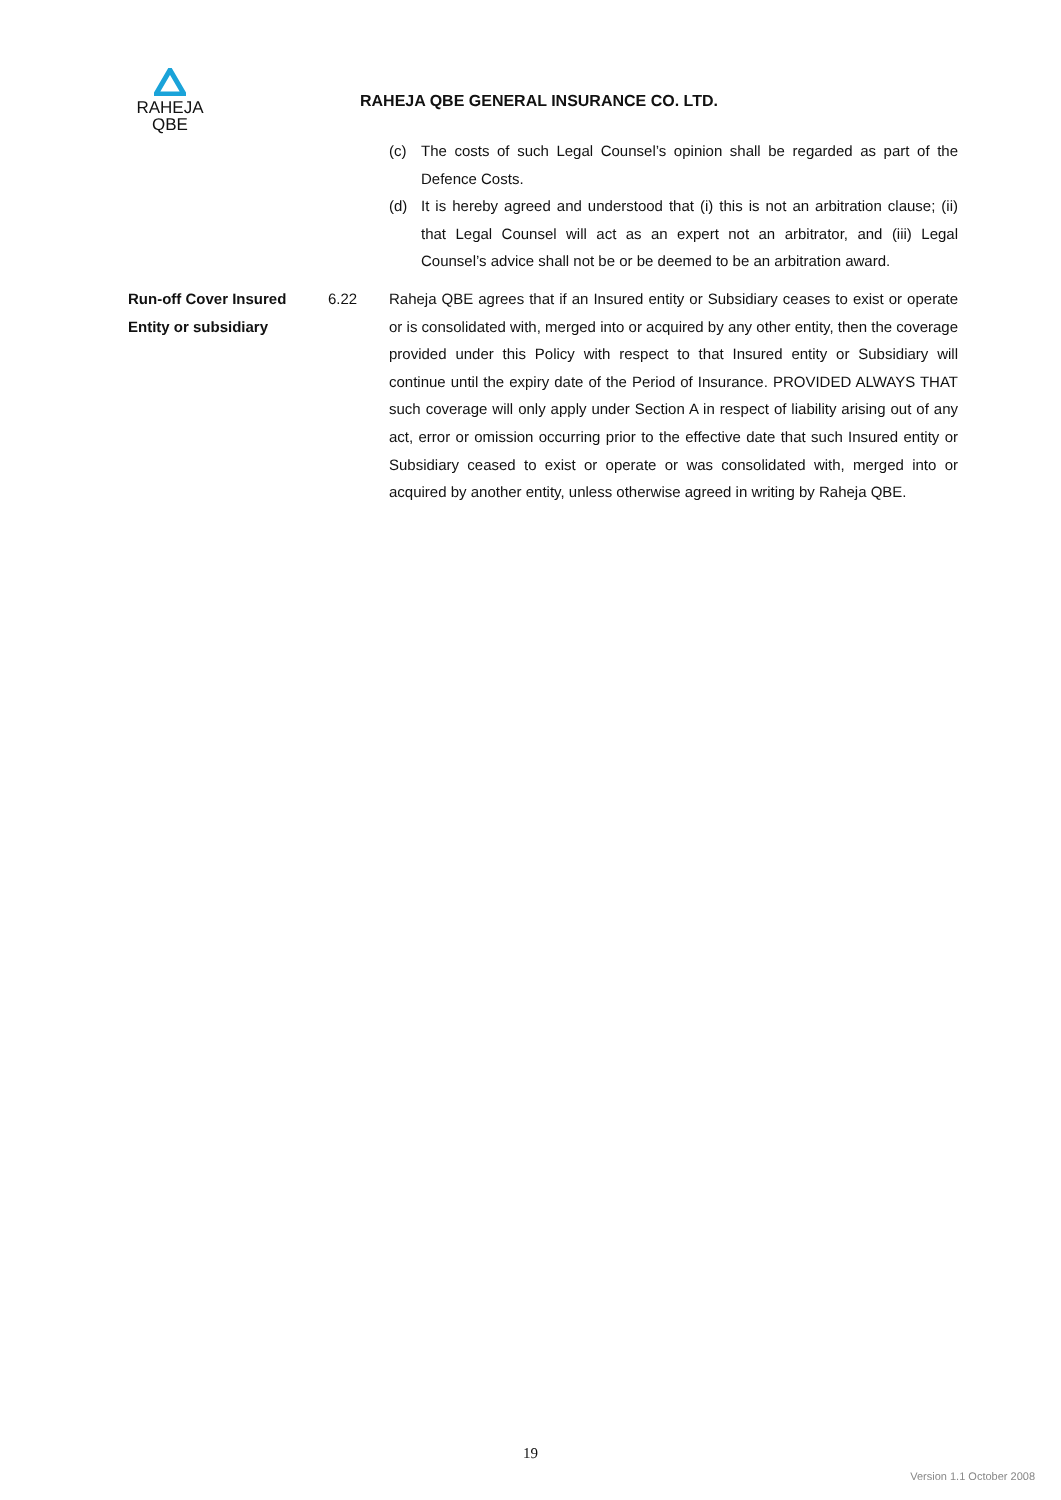RAHEJA
QBE
RAHEJA QBE GENERAL INSURANCE CO. LTD.
(c) The costs of such Legal Counsel’s opinion shall be regarded as part of the Defence Costs.
(d) It is hereby agreed and understood that (i) this is not an arbitration clause; (ii) that Legal Counsel will act as an expert not an arbitrator, and (iii) Legal Counsel’s advice shall not be or be deemed to be an arbitration award.
Run-off Cover Insured Entity or subsidiary
6.22 Raheja QBE agrees that if an Insured entity or Subsidiary ceases to exist or operate or is consolidated with, merged into or acquired by any other entity, then the coverage provided under this Policy with respect to that Insured entity or Subsidiary will continue until the expiry date of the Period of Insurance. PROVIDED ALWAYS THAT such coverage will only apply under Section A in respect of liability arising out of any act, error or omission occurring prior to the effective date that such Insured entity or Subsidiary ceased to exist or operate or was consolidated with, merged into or acquired by another entity, unless otherwise agreed in writing by Raheja QBE.
19
Version 1.1 October 2008